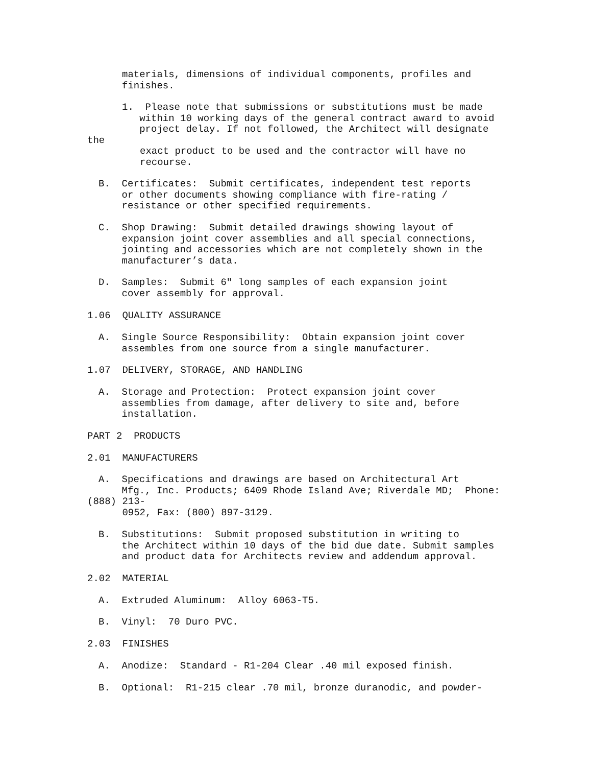materials, dimensions of individual components, profiles and finishes.
1. Please note that submissions or substitutions must be made within 10 working days of the general contract award to avoid project delay. If not followed, the Architect will designate
the
exact product to be used and the contractor will have no recourse.
B. Certificates: Submit certificates, independent test reports or other documents showing compliance with fire-rating / resistance or other specified requirements.
C. Shop Drawing: Submit detailed drawings showing layout of expansion joint cover assemblies and all special connections, jointing and accessories which are not completely shown in the manufacturer’s data.
D. Samples: Submit 6" long samples of each expansion joint cover assembly for approval.
1.06 QUALITY ASSURANCE
A. Single Source Responsibility: Obtain expansion joint cover assembles from one source from a single manufacturer.
1.07 DELIVERY, STORAGE, AND HANDLING
A. Storage and Protection: Protect expansion joint cover assemblies from damage, after delivery to site and, before installation.
PART 2 PRODUCTS
2.01 MANUFACTURERS
A. Specifications and drawings are based on Architectural Art Mfg., Inc. Products; 6409 Rhode Island Ave; Riverdale MD; Phone:
(888) 213- 0952, Fax: (800) 897-3129.
B. Substitutions: Submit proposed substitution in writing to the Architect within 10 days of the bid due date. Submit samples and product data for Architects review and addendum approval.
2.02 MATERIAL
A. Extruded Aluminum: Alloy 6063-T5.
B. Vinyl: 70 Duro PVC.
2.03 FINISHES
A. Anodize: Standard - R1-204 Clear .40 mil exposed finish.
B. Optional: R1-215 clear .70 mil, bronze duranodic, and powder-